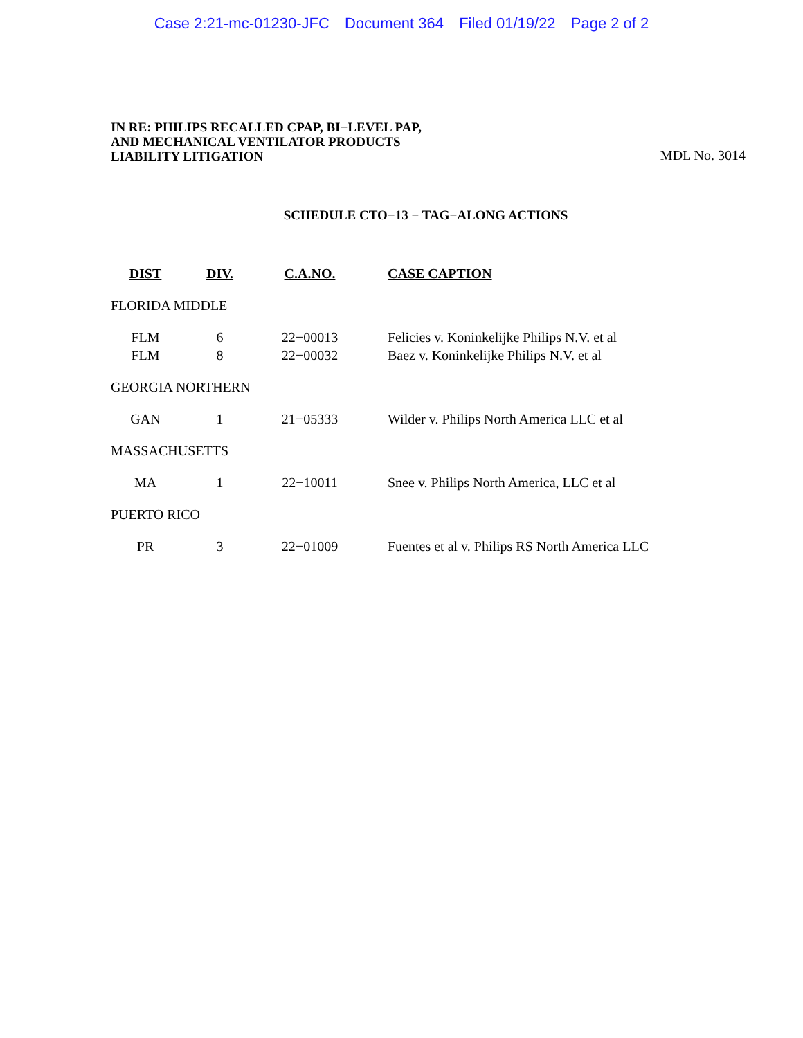Case 2:21-mc-01230-JFC Document 364 Filed 01/19/22 Page 2 of 2
IN RE: PHILIPS RECALLED CPAP, BI−LEVEL PAP,
AND MECHANICAL VENTILATOR PRODUCTS
LIABILITY LITIGATION
MDL No. 3014
SCHEDULE CTO−13 − TAG−ALONG ACTIONS
| DIST | DIV. | C.A.NO. | CASE CAPTION |
| --- | --- | --- | --- |
| FLORIDA MIDDLE | | | |
| FLM | 6 | 22−00013 | Felicies v. Koninkelijke Philips N.V. et al |
| FLM | 8 | 22−00032 | Baez v. Koninkelijke Philips N.V. et al |
| GEORGIA NORTHERN | | | |
| GAN | 1 | 21−05333 | Wilder v. Philips North America LLC et al |
| MASSACHUSETTS | | | |
| MA | 1 | 22−10011 | Snee v. Philips North America, LLC et al |
| PUERTO RICO | | | |
| PR | 3 | 22−01009 | Fuentes et al v. Philips RS North America LLC |